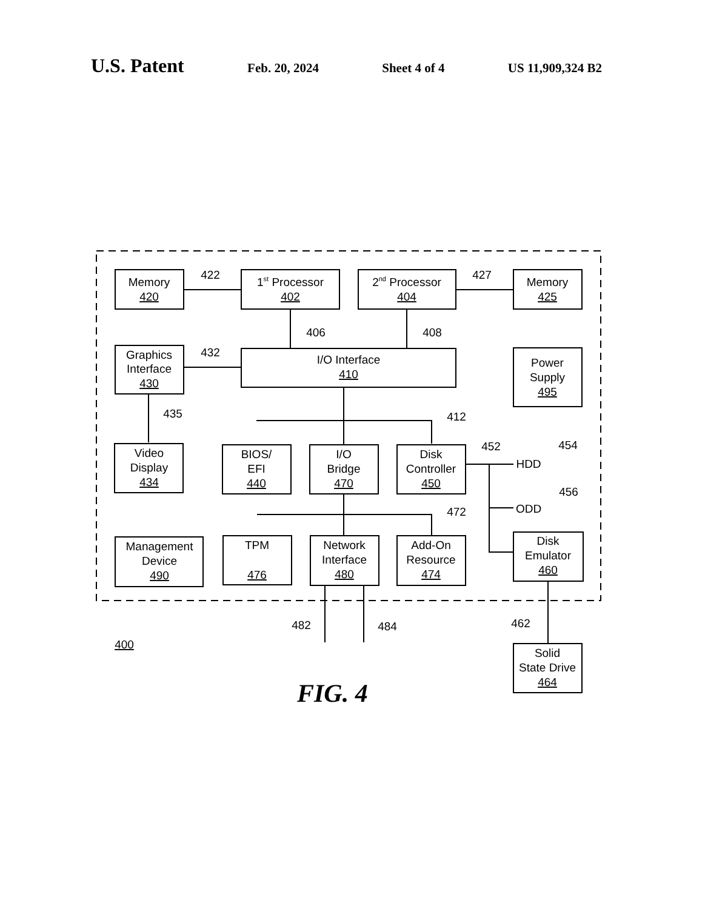U.S. Patent Feb. 20, 2024 Sheet 4 of 4 US 11,909,324 B2
Memory
420
1st Processor
402
2nd Processor
404
Memory
425
422
427
406
408
Graphics
Interface
430
432
I/O Interface
410
Power
Supply
495
435
412
Video
Display
434
BIOS/
EFI
440
I/O
Bridge
470
Disk
Controller
450
452
HDD
454
ODD
456
472
Management
Device
490
TPM
476
Network
Interface
480
Add-On
Resource
474
Disk
Emulator
460
482
484
462
400
Solid
State Drive
464
FIG. 4